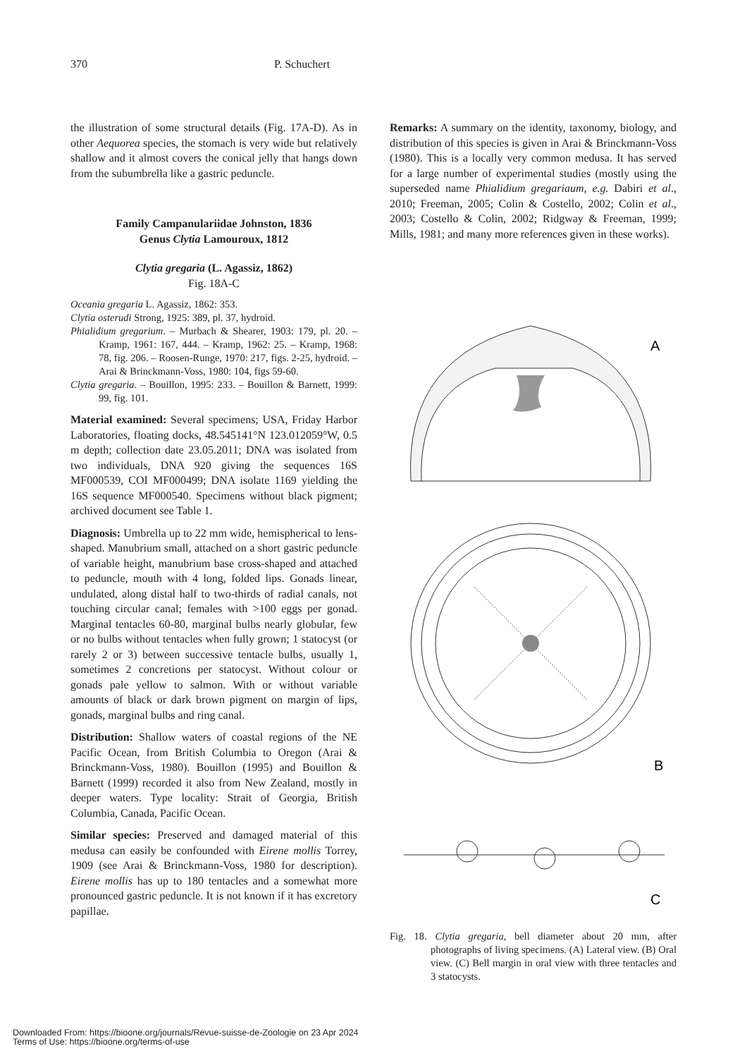370 P. Schuchert
the illustration of some structural details (Fig. 17A-D). As in other Aequorea species, the stomach is very wide but relatively shallow and it almost covers the conical jelly that hangs down from the subumbrella like a gastric peduncle.
Family Campanulariidae Johnston, 1836
Genus Clytia Lamouroux, 1812
Clytia gregaria (L. Agassiz, 1862)
Fig. 18A-C
Oceania gregaria L. Agassiz, 1862: 353.
Clytia osterudi Strong, 1925: 389, pl. 37, hydroid.
Phialidium gregarium. – Murbach & Shearer, 1903: 179, pl. 20. – Kramp, 1961: 167, 444. – Kramp, 1962: 25. – Kramp, 1968: 78, fig. 206. – Roosen-Runge, 1970: 217, figs. 2-25, hydroid. – Arai & Brinckmann-Voss, 1980: 104, figs 59-60.
Clytia gregaria. – Bouillon, 1995: 233. – Bouillon & Barnett, 1999: 99, fig. 101.
Material examined: Several specimens; USA, Friday Harbor Laboratories, floating docks, 48.545141°N 123.012059°W, 0.5 m depth; collection date 23.05.2011; DNA was isolated from two individuals, DNA 920 giving the sequences 16S MF000539, COI MF000499; DNA isolate 1169 yielding the 16S sequence MF000540. Specimens without black pigment; archived document see Table 1.
Diagnosis: Umbrella up to 22 mm wide, hemispherical to lens-shaped. Manubrium small, attached on a short gastric peduncle of variable height, manubrium base cross-shaped and attached to peduncle, mouth with 4 long, folded lips. Gonads linear, undulated, along distal half to two-thirds of radial canals, not touching circular canal; females with >100 eggs per gonad. Marginal tentacles 60-80, marginal bulbs nearly globular, few or no bulbs without tentacles when fully grown; 1 statocyst (or rarely 2 or 3) between successive tentacle bulbs, usually 1, sometimes 2 concretions per statocyst. Without colour or gonads pale yellow to salmon. With or without variable amounts of black or dark brown pigment on margin of lips, gonads, marginal bulbs and ring canal.
Distribution: Shallow waters of coastal regions of the NE Pacific Ocean, from British Columbia to Oregon (Arai & Brinckmann-Voss, 1980). Bouillon (1995) and Bouillon & Barnett (1999) recorded it also from New Zealand, mostly in deeper waters. Type locality: Strait of Georgia, British Columbia, Canada, Pacific Ocean.
Similar species: Preserved and damaged material of this medusa can easily be confounded with Eirene mollis Torrey, 1909 (see Arai & Brinckmann-Voss, 1980 for description). Eirene mollis has up to 180 tentacles and a somewhat more pronounced gastric peduncle. It is not known if it has excretory papillae.
Remarks: A summary on the identity, taxonomy, biology, and distribution of this species is given in Arai & Brinckmann-Voss (1980). This is a locally very common medusa. It has served for a large number of experimental studies (mostly using the superseded name Phialidium gregariaum, e.g. Dabiri et al., 2010; Freeman, 2005; Colin & Costello, 2002; Colin et al., 2003; Costello & Colin, 2002; Ridgway & Freeman, 1999; Mills, 1981; and many more references given in these works).
A
B
C
Fig. 18. Clytia gregaria, bell diameter about 20 mm, after photographs of living specimens. (A) Lateral view. (B) Oral view. (C) Bell margin in oral view with three tentacles and 3 statocysts.
Downloaded From: https://bioone.org/journals/Revue-suisse-de-Zoologie on 23 Apr 2024
Terms of Use: https://bioone.org/terms-of-use